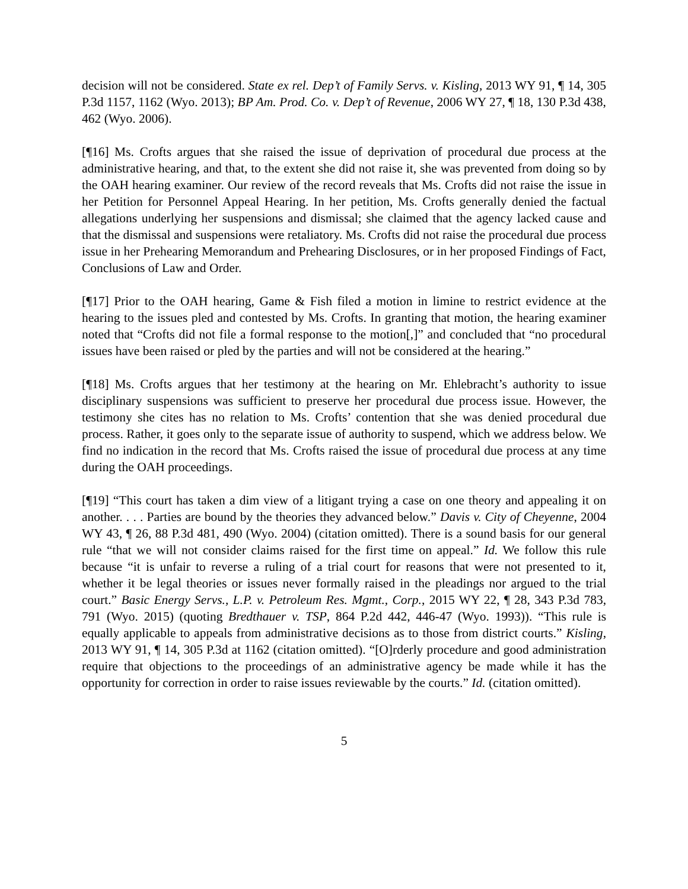decision will not be considered. State ex rel. Dep’t of Family Servs. v. Kisling, 2013 WY 91, ¶ 14, 305 P.3d 1157, 1162 (Wyo. 2013); BP Am. Prod. Co. v. Dep’t of Revenue, 2006 WY 27, ¶ 18, 130 P.3d 438, 462 (Wyo. 2006).
[¶16] Ms. Crofts argues that she raised the issue of deprivation of procedural due process at the administrative hearing, and that, to the extent she did not raise it, she was prevented from doing so by the OAH hearing examiner. Our review of the record reveals that Ms. Crofts did not raise the issue in her Petition for Personnel Appeal Hearing. In her petition, Ms. Crofts generally denied the factual allegations underlying her suspensions and dismissal; she claimed that the agency lacked cause and that the dismissal and suspensions were retaliatory. Ms. Crofts did not raise the procedural due process issue in her Prehearing Memorandum and Prehearing Disclosures, or in her proposed Findings of Fact, Conclusions of Law and Order.
[¶17] Prior to the OAH hearing, Game & Fish filed a motion in limine to restrict evidence at the hearing to the issues pled and contested by Ms. Crofts. In granting that motion, the hearing examiner noted that “Crofts did not file a formal response to the motion[,]” and concluded that “no procedural issues have been raised or pled by the parties and will not be considered at the hearing.”
[¶18] Ms. Crofts argues that her testimony at the hearing on Mr. Ehlebracht’s authority to issue disciplinary suspensions was sufficient to preserve her procedural due process issue. However, the testimony she cites has no relation to Ms. Crofts’ contention that she was denied procedural due process. Rather, it goes only to the separate issue of authority to suspend, which we address below. We find no indication in the record that Ms. Crofts raised the issue of procedural due process at any time during the OAH proceedings.
[¶19] “This court has taken a dim view of a litigant trying a case on one theory and appealing it on another. . . . Parties are bound by the theories they advanced below.” Davis v. City of Cheyenne, 2004 WY 43, ¶ 26, 88 P.3d 481, 490 (Wyo. 2004) (citation omitted). There is a sound basis for our general rule “that we will not consider claims raised for the first time on appeal.” Id. We follow this rule because “it is unfair to reverse a ruling of a trial court for reasons that were not presented to it, whether it be legal theories or issues never formally raised in the pleadings nor argued to the trial court.” Basic Energy Servs., L.P. v. Petroleum Res. Mgmt., Corp., 2015 WY 22, ¶ 28, 343 P.3d 783, 791 (Wyo. 2015) (quoting Bredthauer v. TSP, 864 P.2d 442, 446-47 (Wyo. 1993)). “This rule is equally applicable to appeals from administrative decisions as to those from district courts.” Kisling, 2013 WY 91, ¶ 14, 305 P.3d at 1162 (citation omitted). “[O]rderly procedure and good administration require that objections to the proceedings of an administrative agency be made while it has the opportunity for correction in order to raise issues reviewable by the courts.” Id. (citation omitted).
5